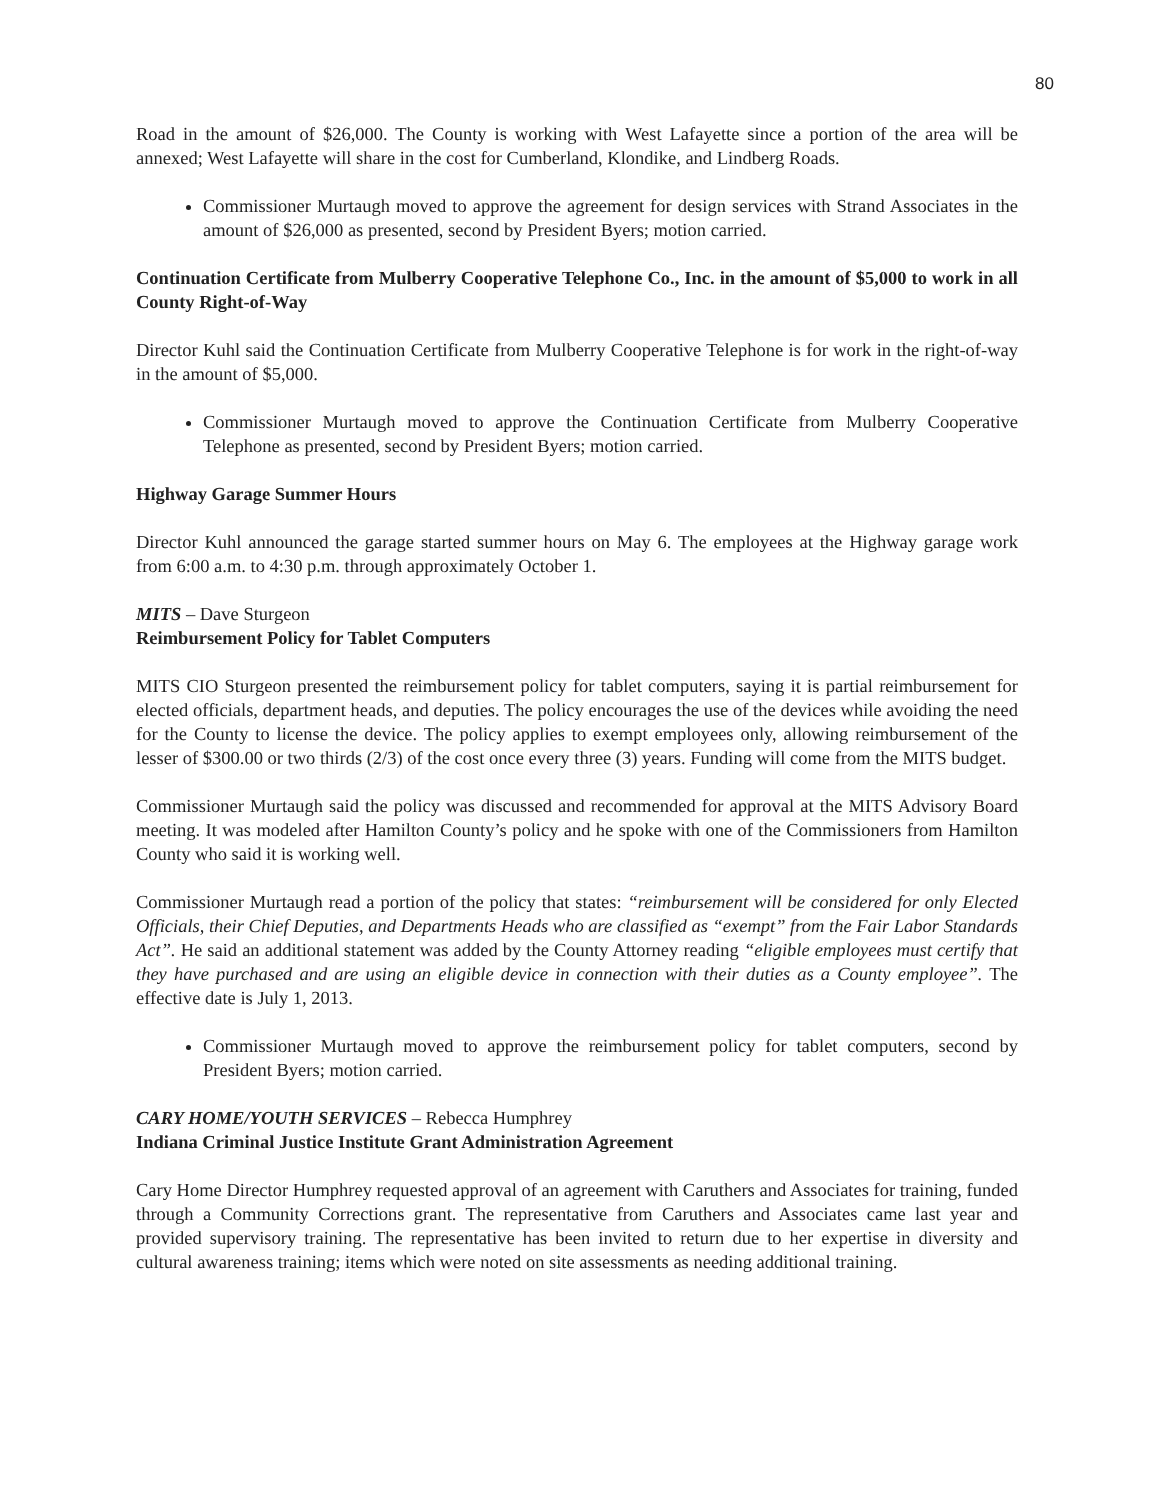80
Road in the amount of $26,000. The County is working with West Lafayette since a portion of the area will be annexed; West Lafayette will share in the cost for Cumberland, Klondike, and Lindberg Roads.
Commissioner Murtaugh moved to approve the agreement for design services with Strand Associates in the amount of $26,000 as presented, second by President Byers; motion carried.
Continuation Certificate from Mulberry Cooperative Telephone Co., Inc. in the amount of $5,000 to work in all County Right-of-Way
Director Kuhl said the Continuation Certificate from Mulberry Cooperative Telephone is for work in the right-of-way in the amount of $5,000.
Commissioner Murtaugh moved to approve the Continuation Certificate from Mulberry Cooperative Telephone as presented, second by President Byers; motion carried.
Highway Garage Summer Hours
Director Kuhl announced the garage started summer hours on May 6. The employees at the Highway garage work from 6:00 a.m. to 4:30 p.m. through approximately October 1.
MITS – Dave Sturgeon
Reimbursement Policy for Tablet Computers
MITS CIO Sturgeon presented the reimbursement policy for tablet computers, saying it is partial reimbursement for elected officials, department heads, and deputies. The policy encourages the use of the devices while avoiding the need for the County to license the device. The policy applies to exempt employees only, allowing reimbursement of the lesser of $300.00 or two thirds (2/3) of the cost once every three (3) years. Funding will come from the MITS budget.
Commissioner Murtaugh said the policy was discussed and recommended for approval at the MITS Advisory Board meeting. It was modeled after Hamilton County’s policy and he spoke with one of the Commissioners from Hamilton County who said it is working well.
Commissioner Murtaugh read a portion of the policy that states: “reimbursement will be considered for only Elected Officials, their Chief Deputies, and Departments Heads who are classified as “exempt” from the Fair Labor Standards Act”. He said an additional statement was added by the County Attorney reading “eligible employees must certify that they have purchased and are using an eligible device in connection with their duties as a County employee”. The effective date is July 1, 2013.
Commissioner Murtaugh moved to approve the reimbursement policy for tablet computers, second by President Byers; motion carried.
CARY HOME/YOUTH SERVICES – Rebecca Humphrey
Indiana Criminal Justice Institute Grant Administration Agreement
Cary Home Director Humphrey requested approval of an agreement with Caruthers and Associates for training, funded through a Community Corrections grant. The representative from Caruthers and Associates came last year and provided supervisory training. The representative has been invited to return due to her expertise in diversity and cultural awareness training; items which were noted on site assessments as needing additional training.